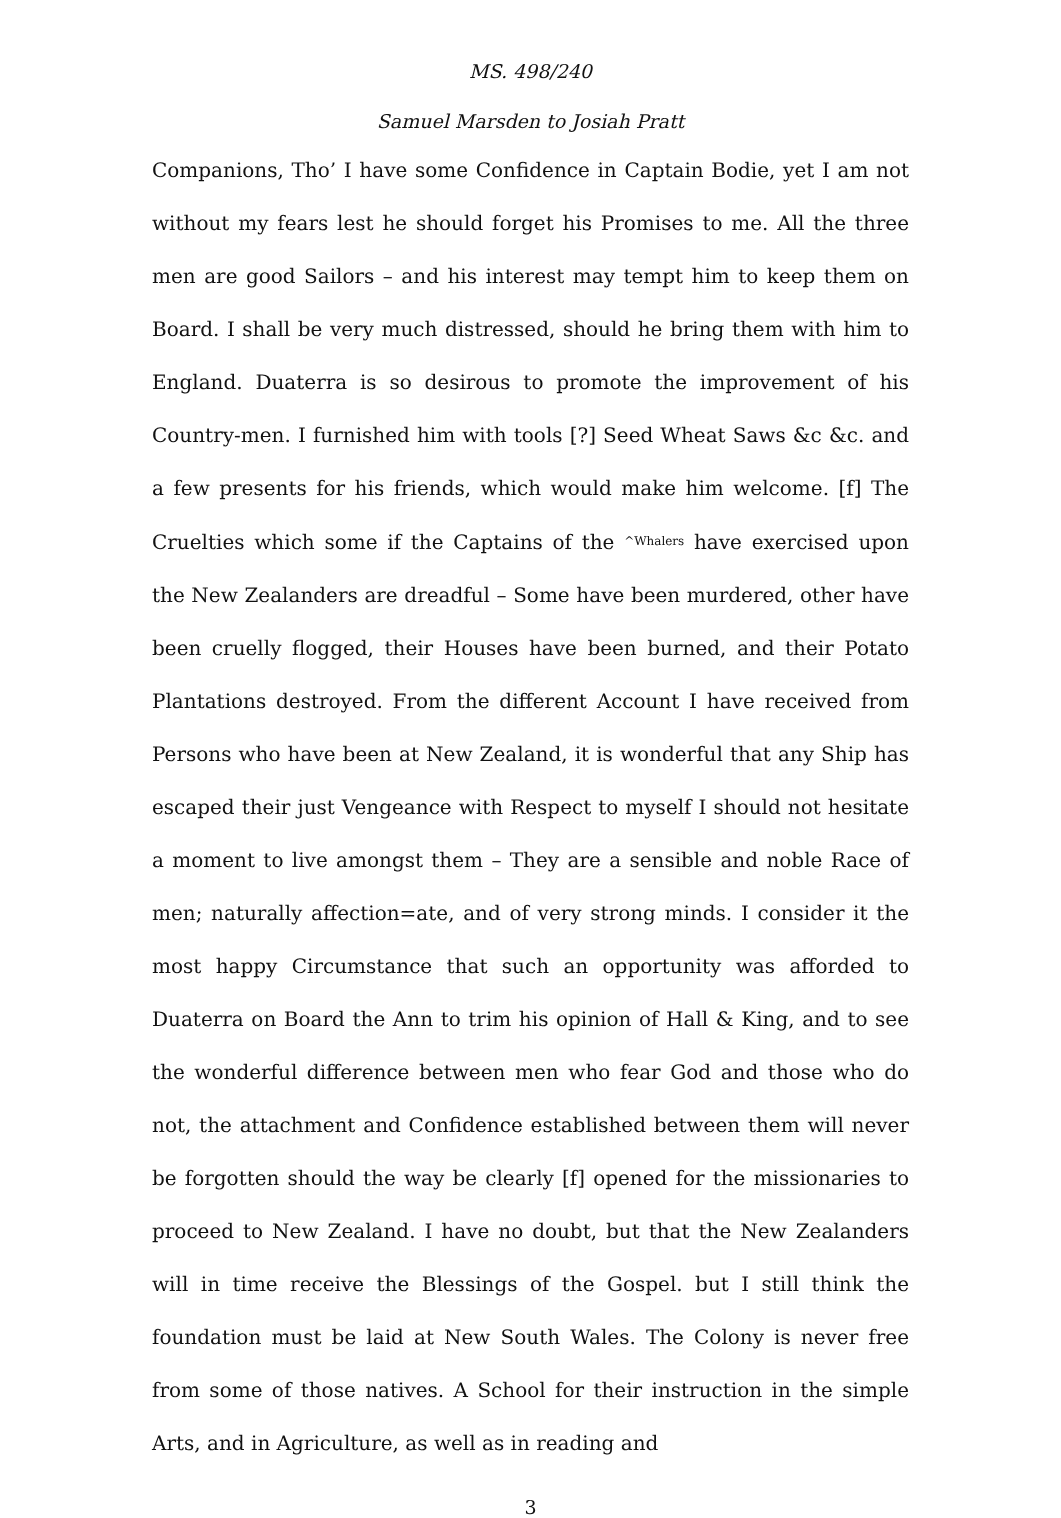MS. 498/240
Samuel Marsden to Josiah Pratt
Companions, Tho’ I have some Confidence in Captain Bodie, yet I am not without my fears lest he should forget his Promises to me. All the three men are good Sailors – and his interest may tempt him to keep them on Board. I shall be very much distressed, should he bring them with him to England. Duaterra is so desirous to promote the improvement of his Country-men. I furnished him with tools [?] Seed Wheat Saws &c &c. and a few presents for his friends, which would make him welcome. [f] The Cruelties which some if the Captains of the ^Whalers have exercised upon the New Zealanders are dreadful – Some have been murdered, other have been cruelly flogged, their Houses have been burned, and their Potato Plantations destroyed. From the different Account I have received from Persons who have been at New Zealand, it is wonderful that any Ship has escaped their just Vengeance with Respect to myself I should not hesitate a moment to live amongst them – They are a sensible and noble Race of men; naturally affection=ate, and of very strong minds. I consider it the most happy Circumstance that such an opportunity was afforded to Duaterra on Board the Ann to trim his opinion of Hall & King, and to see the wonderful difference between men who fear God and those who do not, the attachment and Confidence established between them will never be forgotten should the way be clearly [f] opened for the missionaries to proceed to New Zealand. I have no doubt, but that the New Zealanders will in time receive the Blessings of the Gospel. but I still think the foundation must be laid at New South Wales. The Colony is never free from some of those natives. A School for their instruction in the simple Arts, and in Agriculture, as well as in reading and
3